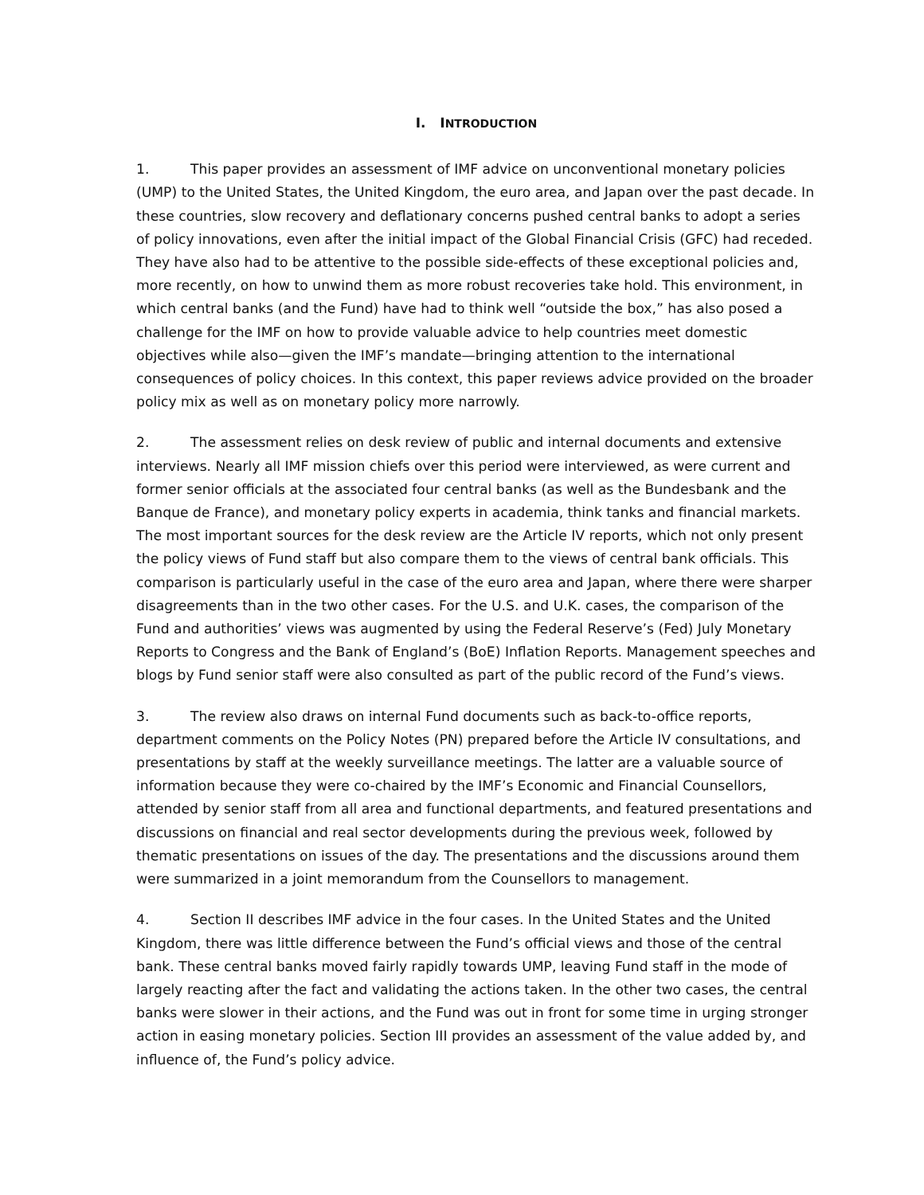I. INTRODUCTION
1. This paper provides an assessment of IMF advice on unconventional monetary policies (UMP) to the United States, the United Kingdom, the euro area, and Japan over the past decade. In these countries, slow recovery and deflationary concerns pushed central banks to adopt a series of policy innovations, even after the initial impact of the Global Financial Crisis (GFC) had receded. They have also had to be attentive to the possible side-effects of these exceptional policies and, more recently, on how to unwind them as more robust recoveries take hold. This environment, in which central banks (and the Fund) have had to think well “outside the box,” has also posed a challenge for the IMF on how to provide valuable advice to help countries meet domestic objectives while also—given the IMF’s mandate—bringing attention to the international consequences of policy choices. In this context, this paper reviews advice provided on the broader policy mix as well as on monetary policy more narrowly.
2. The assessment relies on desk review of public and internal documents and extensive interviews. Nearly all IMF mission chiefs over this period were interviewed, as were current and former senior officials at the associated four central banks (as well as the Bundesbank and the Banque de France), and monetary policy experts in academia, think tanks and financial markets. The most important sources for the desk review are the Article IV reports, which not only present the policy views of Fund staff but also compare them to the views of central bank officials. This comparison is particularly useful in the case of the euro area and Japan, where there were sharper disagreements than in the two other cases. For the U.S. and U.K. cases, the comparison of the Fund and authorities’ views was augmented by using the Federal Reserve’s (Fed) July Monetary Reports to Congress and the Bank of England’s (BoE) Inflation Reports. Management speeches and blogs by Fund senior staff were also consulted as part of the public record of the Fund’s views.
3. The review also draws on internal Fund documents such as back-to-office reports, department comments on the Policy Notes (PN) prepared before the Article IV consultations, and presentations by staff at the weekly surveillance meetings. The latter are a valuable source of information because they were co-chaired by the IMF’s Economic and Financial Counsellors, attended by senior staff from all area and functional departments, and featured presentations and discussions on financial and real sector developments during the previous week, followed by thematic presentations on issues of the day. The presentations and the discussions around them were summarized in a joint memorandum from the Counsellors to management.
4. Section II describes IMF advice in the four cases. In the United States and the United Kingdom, there was little difference between the Fund’s official views and those of the central bank. These central banks moved fairly rapidly towards UMP, leaving Fund staff in the mode of largely reacting after the fact and validating the actions taken. In the other two cases, the central banks were slower in their actions, and the Fund was out in front for some time in urging stronger action in easing monetary policies. Section III provides an assessment of the value added by, and influence of, the Fund’s policy advice.